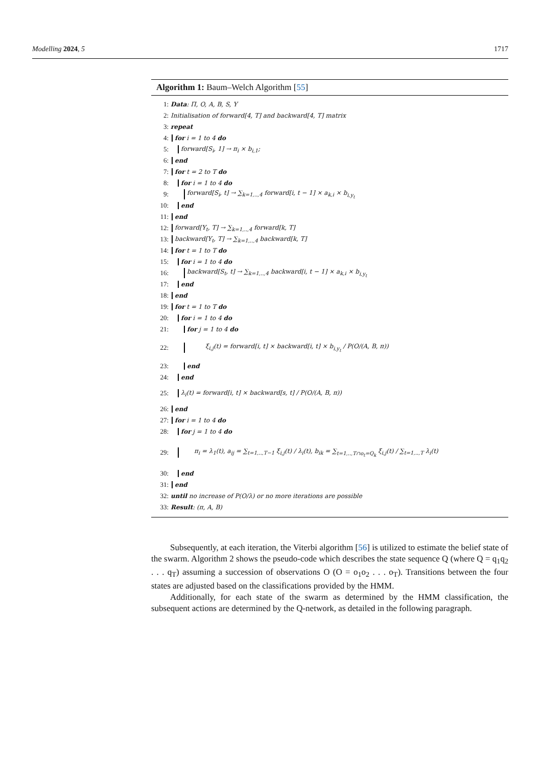Modelling 2024, 5 1717
Algorithm 1: Baum–Welch Algorithm [55]
1: Data: Π, O, A, B, S, Y
2: Initialisation of forward[4, T] and backward[4, T] matrix
3: repeat
4: for i = 1 to 4 do
5: forward[S<sub>i</sub>, 1] → π<sub>i</sub> × b<sub>i,1</sub>;
6: end
7: for t = 2 to T do
8: for i = 1 to 4 do
9: forward[S<sub>i</sub>, t] → ∑<sub>k=1,..,4</sub> forward[i, t − 1] × a<sub>k,i</sub> × b<sub>i,y<sub>t</sub></sub>
10: end
11: end
12: forward[Y<sub>t</sub>, T] → ∑<sub>k=1,..,4</sub> forward[k, T]
13: backward[Y<sub>t</sub>, T] → ∑<sub>k=1,..,4</sub> backward[k, T]
14: for t = 1 to T do
15: for i = 1 to 4 do
16: backward[S<sub>t</sub>, t] → ∑<sub>k=1,..,4</sub> backward[i, t − 1] × a<sub>k,i</sub> × b<sub>i,y<sub>t</sub></sub>
17: end
18: end
19: for t = 1 to T do
20: for i = 1 to 4 do
21: for j = 1 to 4 do
22: ξ<sub>i,j</sub>(t) = forward[i, t] × backward[i, t] × b<sub>i,y<sub>t</sub></sub> / P(O/(A, B, π))
23: end
24: end
25: λ<sub>i</sub>(t) = forward[i, t] × backward[s, t] / P(O/(A, B, π))
26: end
27: for i = 1 to 4 do
28: for j = 1 to 4 do
29: π<sub>i</sub> = λ<sub>1</sub>(t), a<sub>ij</sub> = ∑<sub>t=1,..,T−1</sub> ξ<sub>i,j</sub>(t) / λ<sub>i</sub>(t), b<sub>ik</sub> = ∑<sub>t=1,..,T∩o<sub>t</sub>=Q<sub>k</sub></sub> ξ<sub>i,j</sub>(t) / ∑<sub>t=1,..,T</sub> λ<sub>i</sub>(t)
30: end
31: end
32: until no increase of P(O/λ) or no more iterations are possible
33: Result: (π, A, B)
Subsequently, at each iteration, the Viterbi algorithm [56] is utilized to estimate the belief state of the swarm. Algorithm 2 shows the pseudo-code which describes the state sequence Q (where Q = q<sub>1</sub>q<sub>2</sub> . . . q<sub>T</sub>) assuming a succession of observations O (O = o<sub>1</sub>o<sub>2</sub> . . . o<sub>T</sub>). Transitions between the four states are adjusted based on the classifications provided by the HMM.
Additionally, for each state of the swarm as determined by the HMM classification, the subsequent actions are determined by the Q-network, as detailed in the following paragraph.